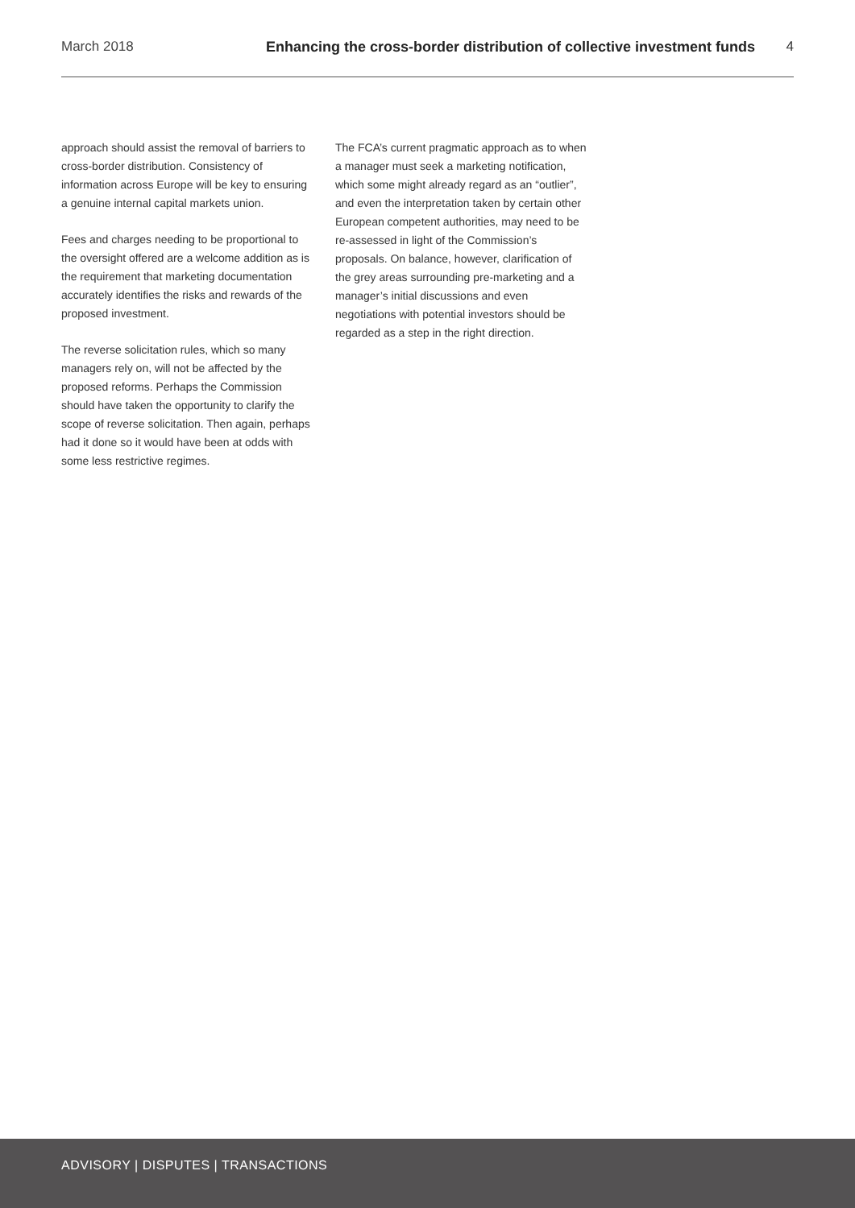March 2018 Enhancing the cross-border distribution of collective investment funds
4
approach should assist the removal of barriers to cross-border distribution. Consistency of information across Europe will be key to ensuring a genuine internal capital markets union.
Fees and charges needing to be proportional to the oversight offered are a welcome addition as is the requirement that marketing documentation accurately identifies the risks and rewards of the proposed investment.
The reverse solicitation rules, which so many managers rely on, will not be affected by the proposed reforms. Perhaps the Commission should have taken the opportunity to clarify the scope of reverse solicitation. Then again, perhaps had it done so it would have been at odds with some less restrictive regimes.
The FCA’s current pragmatic approach as to when a manager must seek a marketing notification, which some might already regard as an “outlier”, and even the interpretation taken by certain other European competent authorities, may need to be re-assessed in light of the Commission’s proposals. On balance, however, clarification of the grey areas surrounding pre-marketing and a manager’s initial discussions and even negotiations with potential investors should be regarded as a step in the right direction.
ADVISORY | DISPUTES | TRANSACTIONS